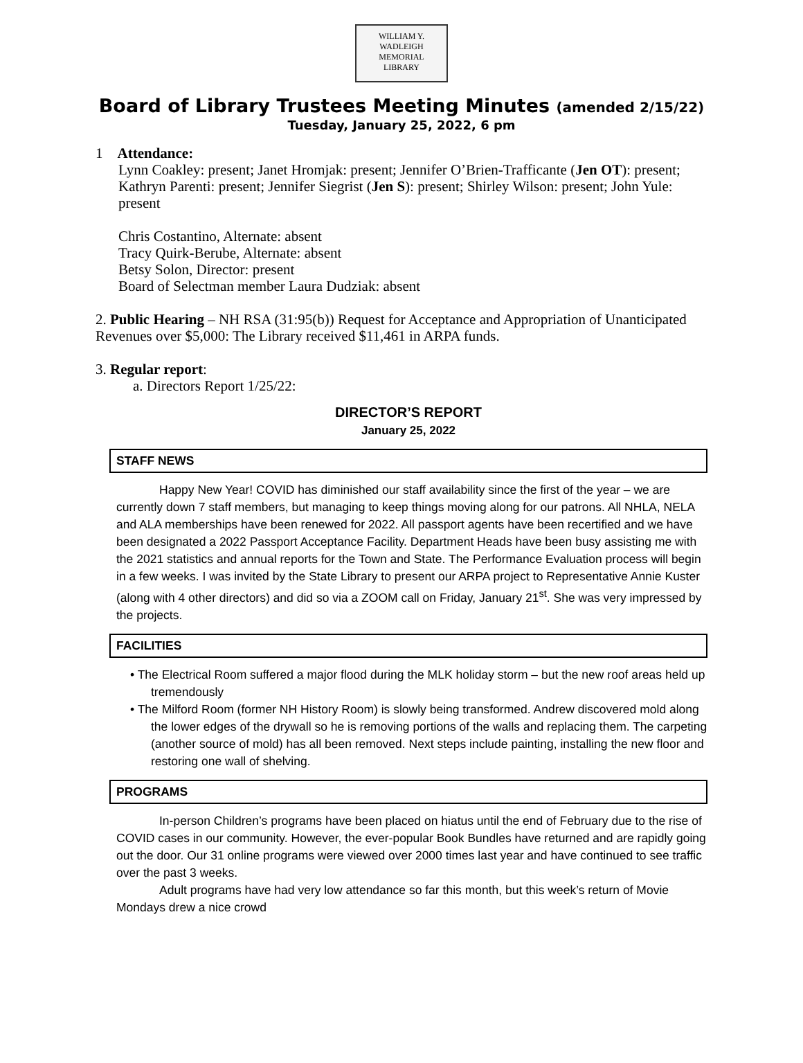WILLIAM Y. WADLEIGH
MEMORIAL
LIBRARY
Board of Library Trustees Meeting Minutes (amended 2/15/22)
Tuesday, January 25, 2022, 6 pm
1 Attendance:
Lynn Coakley: present; Janet Hromjak: present; Jennifer O’Brien-Trafficante (Jen OT): present; Kathryn Parenti: present; Jennifer Siegrist (Jen S): present; Shirley Wilson: present; John Yule: present
Chris Costantino, Alternate: absent
Tracy Quirk-Berube, Alternate: absent
Betsy Solon, Director: present
Board of Selectman member Laura Dudziak: absent
2. Public Hearing – NH RSA (31:95(b)) Request for Acceptance and Appropriation of Unanticipated Revenues over $5,000: The Library received $11,461 in ARPA funds.
3. Regular report:
a. Directors Report 1/25/22:
DIRECTOR’S REPORT
January 25, 2022
STAFF NEWS
Happy New Year! COVID has diminished our staff availability since the first of the year – we are currently down 7 staff members, but managing to keep things moving along for our patrons. All NHLA, NELA and ALA memberships have been renewed for 2022. All passport agents have been recertified and we have been designated a 2022 Passport Acceptance Facility. Department Heads have been busy assisting me with the 2021 statistics and annual reports for the Town and State. The Performance Evaluation process will begin in a few weeks. I was invited by the State Library to present our ARPA project to Representative Annie Kuster (along with 4 other directors) and did so via a ZOOM call on Friday, January 21<sup>st</sup>. She was very impressed by the projects.
FACILITIES
• The Electrical Room suffered a major flood during the MLK holiday storm – but the new roof areas held up tremendously
• The Milford Room (former NH History Room) is slowly being transformed. Andrew discovered mold along the lower edges of the drywall so he is removing portions of the walls and replacing them. The carpeting (another source of mold) has all been removed. Next steps include painting, installing the new floor and restoring one wall of shelving.
PROGRAMS
In-person Children’s programs have been placed on hiatus until the end of February due to the rise of COVID cases in our community. However, the ever-popular Book Bundles have returned and are rapidly going out the door. Our 31 online programs were viewed over 2000 times last year and have continued to see traffic over the past 3 weeks.
Adult programs have had very low attendance so far this month, but this week’s return of Movie Mondays drew a nice crowd